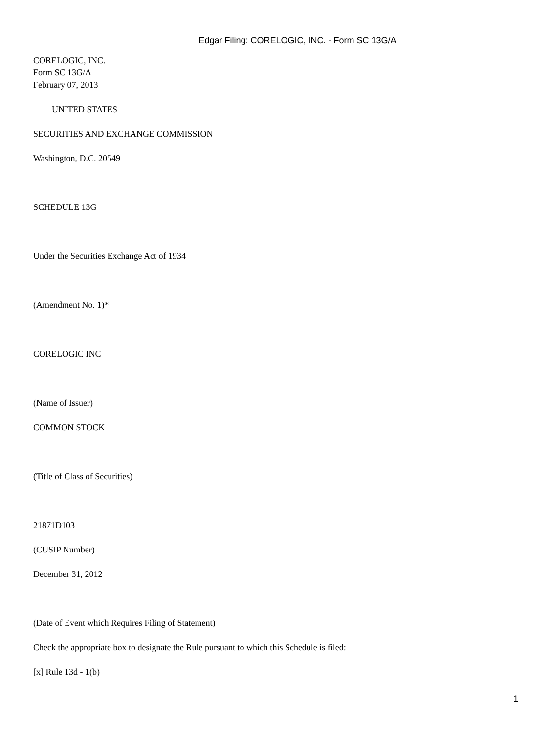Edgar Filing: CORELOGIC, INC. - Form SC 13G/A
CORELOGIC, INC.
Form SC 13G/A
February 07, 2013
UNITED STATES
SECURITIES AND EXCHANGE COMMISSION
Washington, D.C. 20549
SCHEDULE 13G
Under the Securities Exchange Act of 1934
(Amendment No. 1)*
CORELOGIC INC
(Name of Issuer)
COMMON STOCK
(Title of Class of Securities)
21871D103
(CUSIP Number)
December 31, 2012
(Date of Event which Requires Filing of Statement)
Check the appropriate box to designate the Rule pursuant to which this Schedule is filed:
[x] Rule 13d - 1(b)
1